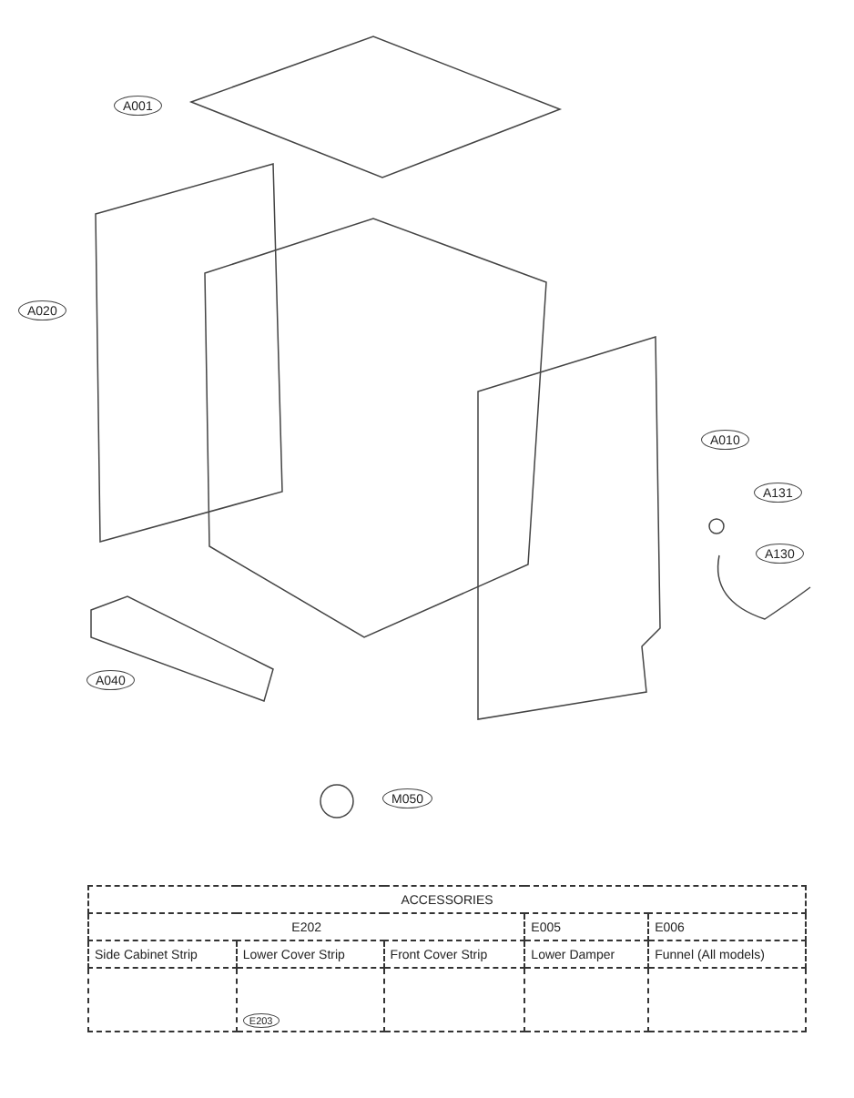A001
A020
A010
A131
A130
A040
M050
| ACCESSORIES | | | | |
| E202 | | | E005 | E006 |
| Side Cabinet Strip | Lower Cover Strip | Front Cover Strip | Lower Damper | Funnel (All models) |
| | E203 | | | |